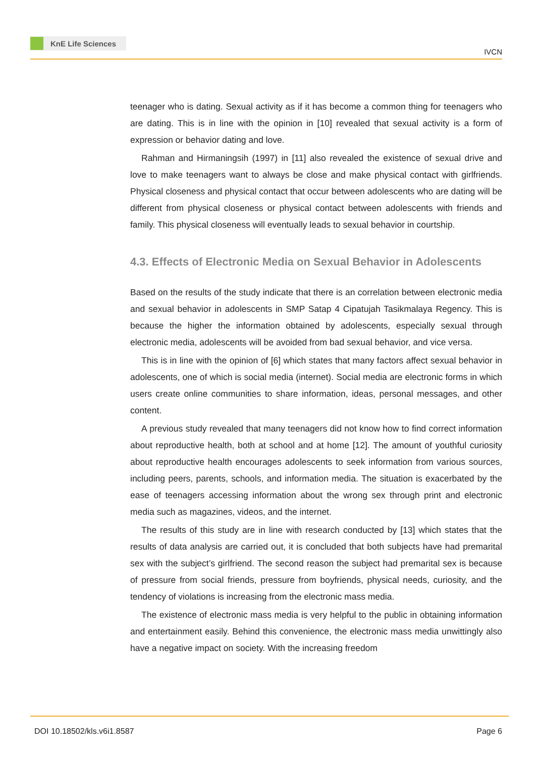KnE Life Sciences
IVCN
teenager who is dating. Sexual activity as if it has become a common thing for teenagers who are dating. This is in line with the opinion in [10] revealed that sexual activity is a form of expression or behavior dating and love.
Rahman and Hirmaningsih (1997) in [11] also revealed the existence of sexual drive and love to make teenagers want to always be close and make physical contact with girlfriends. Physical closeness and physical contact that occur between adolescents who are dating will be different from physical closeness or physical contact between adolescents with friends and family. This physical closeness will eventually leads to sexual behavior in courtship.
4.3. Effects of Electronic Media on Sexual Behavior in Adolescents
Based on the results of the study indicate that there is an correlation between electronic media and sexual behavior in adolescents in SMP Satap 4 Cipatujah Tasikmalaya Regency. This is because the higher the information obtained by adolescents, especially sexual through electronic media, adolescents will be avoided from bad sexual behavior, and vice versa.
This is in line with the opinion of [6] which states that many factors affect sexual behavior in adolescents, one of which is social media (internet). Social media are electronic forms in which users create online communities to share information, ideas, personal messages, and other content.
A previous study revealed that many teenagers did not know how to find correct information about reproductive health, both at school and at home [12]. The amount of youthful curiosity about reproductive health encourages adolescents to seek information from various sources, including peers, parents, schools, and information media. The situation is exacerbated by the ease of teenagers accessing information about the wrong sex through print and electronic media such as magazines, videos, and the internet.
The results of this study are in line with research conducted by [13] which states that the results of data analysis are carried out, it is concluded that both subjects have had premarital sex with the subject’s girlfriend. The second reason the subject had premarital sex is because of pressure from social friends, pressure from boyfriends, physical needs, curiosity, and the tendency of violations is increasing from the electronic mass media.
The existence of electronic mass media is very helpful to the public in obtaining information and entertainment easily. Behind this convenience, the electronic mass media unwittingly also have a negative impact on society. With the increasing freedom
DOI 10.18502/kls.v6i1.8587 Page 6